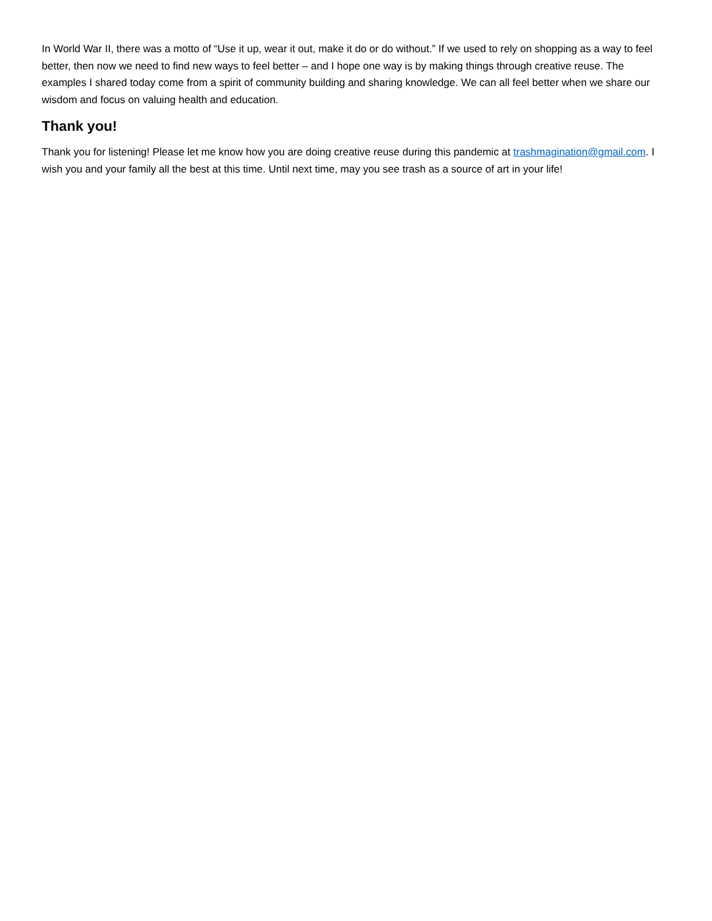In World War II, there was a motto of “Use it up, wear it out, make it do or do without.” If we used to rely on shopping as a way to feel better, then now we need to find new ways to feel better – and I hope one way is by making things through creative reuse. The examples I shared today come from a spirit of community building and sharing knowledge. We can all feel better when we share our wisdom and focus on valuing health and education.
Thank you!
Thank you for listening! Please let me know how you are doing creative reuse during this pandemic at trashmagination@gmail.com. I wish you and your family all the best at this time. Until next time, may you see trash as a source of art in your life!